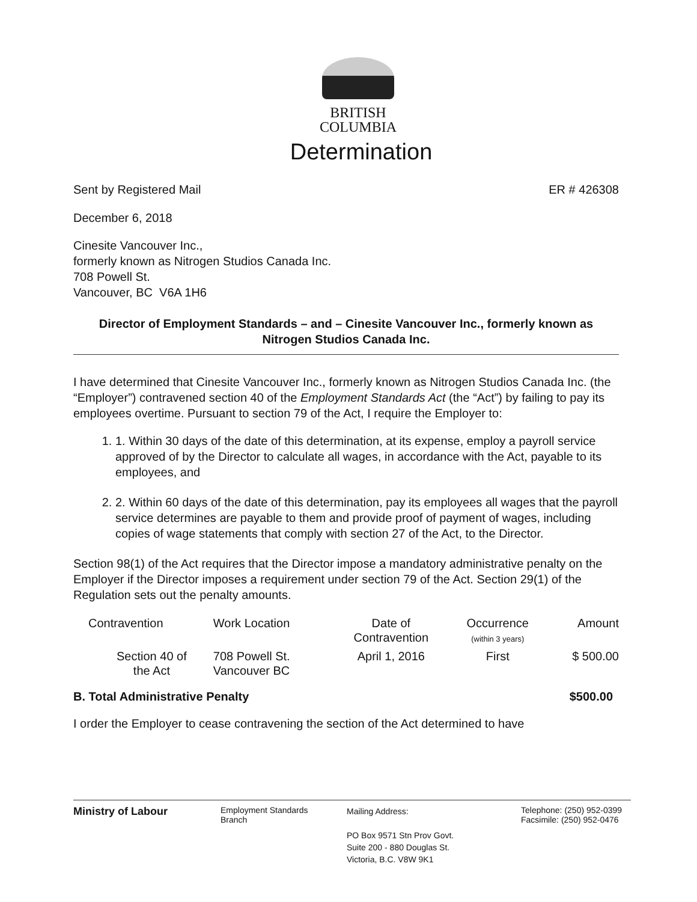BRITISH
COLUMBIA
Determination
Sent by Registered Mail ER # 426308
December 6, 2018
Cinesite Vancouver Inc.,
formerly known as Nitrogen Studios Canada Inc.
708 Powell St.
Vancouver, BC V6A 1H6
Director of Employment Standards – and – Cinesite Vancouver Inc., formerly known as Nitrogen Studios Canada Inc.
I have determined that Cinesite Vancouver Inc., formerly known as Nitrogen Studios Canada Inc. (the “Employer”) contravened section 40 of the Employment Standards Act (the “Act”) by failing to pay its employees overtime. Pursuant to section 79 of the Act, I require the Employer to:
1. 1. Within 30 days of the date of this determination, at its expense, employ a payroll service approved of by the Director to calculate all wages, in accordance with the Act, payable to its employees, and
2. 2. Within 60 days of the date of this determination, pay its employees all wages that the payroll service determines are payable to them and provide proof of payment of wages, including copies of wage statements that comply with section 27 of the Act, to the Director.
Section 98(1) of the Act requires that the Director impose a mandatory administrative penalty on the Employer if the Director imposes a requirement under section 79 of the Act. Section 29(1) of the Regulation sets out the penalty amounts.
| Contravention | Work Location | Date of Contravention | Occurrence (within 3 years) | Amount |
| --- | --- | --- | --- | --- |
| Section 40 of the Act | 708 Powell St. Vancouver BC | April 1, 2016 | First | $ 500.00 |
B. Total Administrative Penalty $500.00
I order the Employer to cease contravening the section of the Act determined to have
Ministry of Labour
Employment Standards
Branch
Mailing Address:
PO Box 9571 Stn Prov Govt.
Suite 200 - 880 Douglas St.
Victoria, B.C. V8W 9K1
Telephone: (250) 952-0399
Facsimile: (250) 952-0476